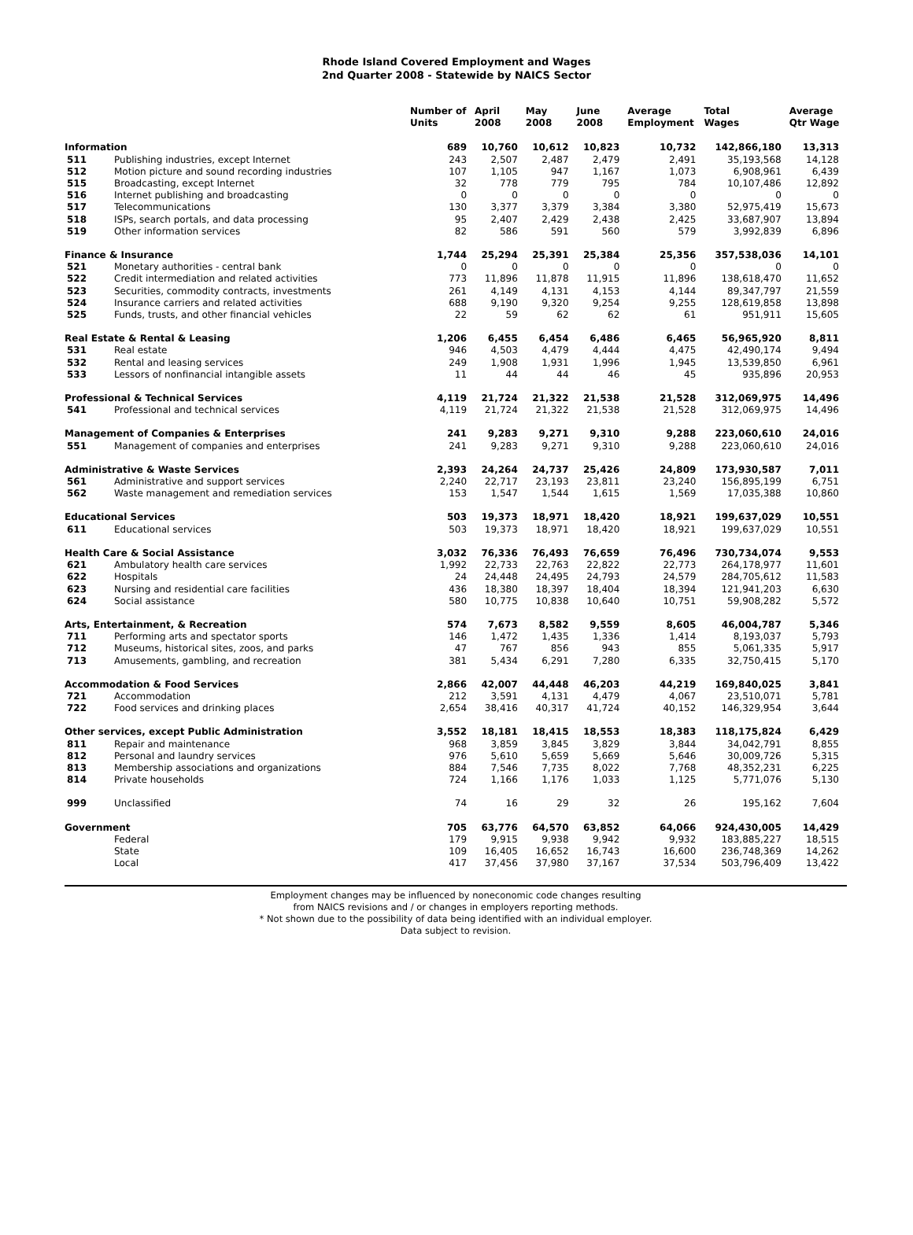Rhode Island Covered Employment and Wages
2nd Quarter 2008 - Statewide by NAICS Sector
| | | Number of Units | April 2008 | May 2008 | June 2008 | Average Employment | Total Wages | Average Qtr Wage |
| --- | --- | --- | --- | --- | --- | --- | --- | --- |
| Information | | 689 | 10,760 | 10,612 | 10,823 | 10,732 | 142,866,180 | 13,313 |
| 511 | Publishing industries, except Internet | 243 | 2,507 | 2,487 | 2,479 | 2,491 | 35,193,568 | 14,128 |
| 512 | Motion picture and sound recording industries | 107 | 1,105 | 947 | 1,167 | 1,073 | 6,908,961 | 6,439 |
| 515 | Broadcasting, except Internet | 32 | 778 | 779 | 795 | 784 | 10,107,486 | 12,892 |
| 516 | Internet publishing and broadcasting | 0 | 0 | 0 | 0 | 0 | 0 | 0 |
| 517 | Telecommunications | 130 | 3,377 | 3,379 | 3,384 | 3,380 | 52,975,419 | 15,673 |
| 518 | ISPs, search portals, and data processing | 95 | 2,407 | 2,429 | 2,438 | 2,425 | 33,687,907 | 13,894 |
| 519 | Other information services | 82 | 586 | 591 | 560 | 579 | 3,992,839 | 6,896 |
| Finance & Insurance | | 1,744 | 25,294 | 25,391 | 25,384 | 25,356 | 357,538,036 | 14,101 |
| 521 | Monetary authorities - central bank | 0 | 0 | 0 | 0 | 0 | 0 | 0 |
| 522 | Credit intermediation and related activities | 773 | 11,896 | 11,878 | 11,915 | 11,896 | 138,618,470 | 11,652 |
| 523 | Securities, commodity contracts, investments | 261 | 4,149 | 4,131 | 4,153 | 4,144 | 89,347,797 | 21,559 |
| 524 | Insurance carriers and related activities | 688 | 9,190 | 9,320 | 9,254 | 9,255 | 128,619,858 | 13,898 |
| 525 | Funds, trusts, and other financial vehicles | 22 | 59 | 62 | 62 | 61 | 951,911 | 15,605 |
| Real Estate & Rental & Leasing | | 1,206 | 6,455 | 6,454 | 6,486 | 6,465 | 56,965,920 | 8,811 |
| 531 | Real estate | 946 | 4,503 | 4,479 | 4,444 | 4,475 | 42,490,174 | 9,494 |
| 532 | Rental and leasing services | 249 | 1,908 | 1,931 | 1,996 | 1,945 | 13,539,850 | 6,961 |
| 533 | Lessors of nonfinancial intangible assets | 11 | 44 | 44 | 46 | 45 | 935,896 | 20,953 |
| Professional & Technical Services | | 4,119 | 21,724 | 21,322 | 21,538 | 21,528 | 312,069,975 | 14,496 |
| 541 | Professional and technical services | 4,119 | 21,724 | 21,322 | 21,538 | 21,528 | 312,069,975 | 14,496 |
| Management of Companies & Enterprises | | 241 | 9,283 | 9,271 | 9,310 | 9,288 | 223,060,610 | 24,016 |
| 551 | Management of companies and enterprises | 241 | 9,283 | 9,271 | 9,310 | 9,288 | 223,060,610 | 24,016 |
| Administrative & Waste Services | | 2,393 | 24,264 | 24,737 | 25,426 | 24,809 | 173,930,587 | 7,011 |
| 561 | Administrative and support services | 2,240 | 22,717 | 23,193 | 23,811 | 23,240 | 156,895,199 | 6,751 |
| 562 | Waste management and remediation services | 153 | 1,547 | 1,544 | 1,615 | 1,569 | 17,035,388 | 10,860 |
| Educational Services | | 503 | 19,373 | 18,971 | 18,420 | 18,921 | 199,637,029 | 10,551 |
| 611 | Educational services | 503 | 19,373 | 18,971 | 18,420 | 18,921 | 199,637,029 | 10,551 |
| Health Care & Social Assistance | | 3,032 | 76,336 | 76,493 | 76,659 | 76,496 | 730,734,074 | 9,553 |
| 621 | Ambulatory health care services | 1,992 | 22,733 | 22,763 | 22,822 | 22,773 | 264,178,977 | 11,601 |
| 622 | Hospitals | 24 | 24,448 | 24,495 | 24,793 | 24,579 | 284,705,612 | 11,583 |
| 623 | Nursing and residential care facilities | 436 | 18,380 | 18,397 | 18,404 | 18,394 | 121,941,203 | 6,630 |
| 624 | Social assistance | 580 | 10,775 | 10,838 | 10,640 | 10,751 | 59,908,282 | 5,572 |
| Arts, Entertainment, & Recreation | | 574 | 7,673 | 8,582 | 9,559 | 8,605 | 46,004,787 | 5,346 |
| 711 | Performing arts and spectator sports | 146 | 1,472 | 1,435 | 1,336 | 1,414 | 8,193,037 | 5,793 |
| 712 | Museums, historical sites, zoos, and parks | 47 | 767 | 856 | 943 | 855 | 5,061,335 | 5,917 |
| 713 | Amusements, gambling, and recreation | 381 | 5,434 | 6,291 | 7,280 | 6,335 | 32,750,415 | 5,170 |
| Accommodation & Food Services | | 2,866 | 42,007 | 44,448 | 46,203 | 44,219 | 169,840,025 | 3,841 |
| 721 | Accommodation | 212 | 3,591 | 4,131 | 4,479 | 4,067 | 23,510,071 | 5,781 |
| 722 | Food services and drinking places | 2,654 | 38,416 | 40,317 | 41,724 | 40,152 | 146,329,954 | 3,644 |
| Other services, except Public Administration | | 3,552 | 18,181 | 18,415 | 18,553 | 18,383 | 118,175,824 | 6,429 |
| 811 | Repair and maintenance | 968 | 3,859 | 3,845 | 3,829 | 3,844 | 34,042,791 | 8,855 |
| 812 | Personal and laundry services | 976 | 5,610 | 5,659 | 5,669 | 5,646 | 30,009,726 | 5,315 |
| 813 | Membership associations and organizations | 884 | 7,546 | 7,735 | 8,022 | 7,768 | 48,352,231 | 6,225 |
| 814 | Private households | 724 | 1,166 | 1,176 | 1,033 | 1,125 | 5,771,076 | 5,130 |
| 999 | Unclassified | 74 | 16 | 29 | 32 | 26 | 195,162 | 7,604 |
| Government | | 705 | 63,776 | 64,570 | 63,852 | 64,066 | 924,430,005 | 14,429 |
| | Federal | 179 | 9,915 | 9,938 | 9,942 | 9,932 | 183,885,227 | 18,515 |
| | State | 109 | 16,405 | 16,652 | 16,743 | 16,600 | 236,748,369 | 14,262 |
| | Local | 417 | 37,456 | 37,980 | 37,167 | 37,534 | 503,796,409 | 13,422 |
Employment changes may be influenced by noneconomic code changes resulting
from NAICS revisions and / or changes in employers reporting methods.
* Not shown due to the possibility of data being identified with an individual employer.
Data subject to revision.